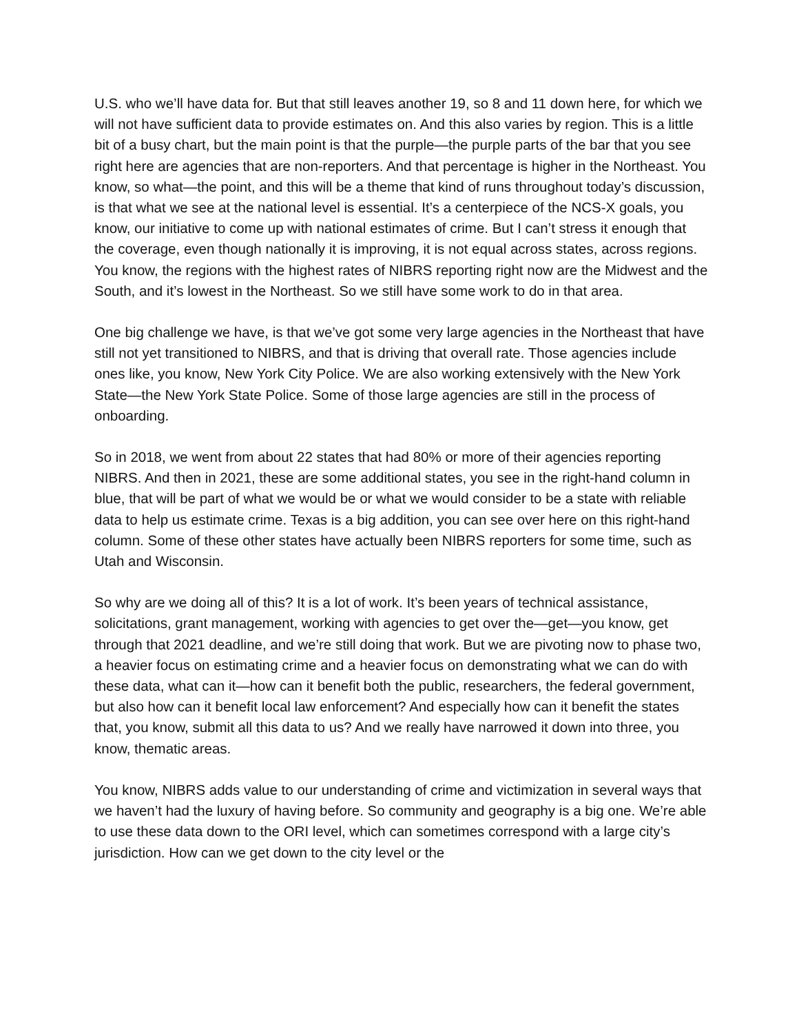U.S. who we’ll have data for. But that still leaves another 19, so 8 and 11 down here, for which we will not have sufficient data to provide estimates on. And this also varies by region. This is a little bit of a busy chart, but the main point is that the purple—the purple parts of the bar that you see right here are agencies that are non-reporters. And that percentage is higher in the Northeast. You know, so what—the point, and this will be a theme that kind of runs throughout today’s discussion, is that what we see at the national level is essential. It’s a centerpiece of the NCS-X goals, you know, our initiative to come up with national estimates of crime. But I can’t stress it enough that the coverage, even though nationally it is improving, it is not equal across states, across regions. You know, the regions with the highest rates of NIBRS reporting right now are the Midwest and the South, and it’s lowest in the Northeast. So we still have some work to do in that area.
One big challenge we have, is that we’ve got some very large agencies in the Northeast that have still not yet transitioned to NIBRS, and that is driving that overall rate. Those agencies include ones like, you know, New York City Police. We are also working extensively with the New York State—the New York State Police. Some of those large agencies are still in the process of onboarding.
So in 2018, we went from about 22 states that had 80% or more of their agencies reporting NIBRS. And then in 2021, these are some additional states, you see in the right-hand column in blue, that will be part of what we would be or what we would consider to be a state with reliable data to help us estimate crime. Texas is a big addition, you can see over here on this right-hand column. Some of these other states have actually been NIBRS reporters for some time, such as Utah and Wisconsin.
So why are we doing all of this? It is a lot of work. It’s been years of technical assistance, solicitations, grant management, working with agencies to get over the—get—you know, get through that 2021 deadline, and we’re still doing that work. But we are pivoting now to phase two, a heavier focus on estimating crime and a heavier focus on demonstrating what we can do with these data, what can it—how can it benefit both the public, researchers, the federal government, but also how can it benefit local law enforcement? And especially how can it benefit the states that, you know, submit all this data to us? And we really have narrowed it down into three, you know, thematic areas.
You know, NIBRS adds value to our understanding of crime and victimization in several ways that we haven’t had the luxury of having before. So community and geography is a big one. We’re able to use these data down to the ORI level, which can sometimes correspond with a large city’s jurisdiction. How can we get down to the city level or the